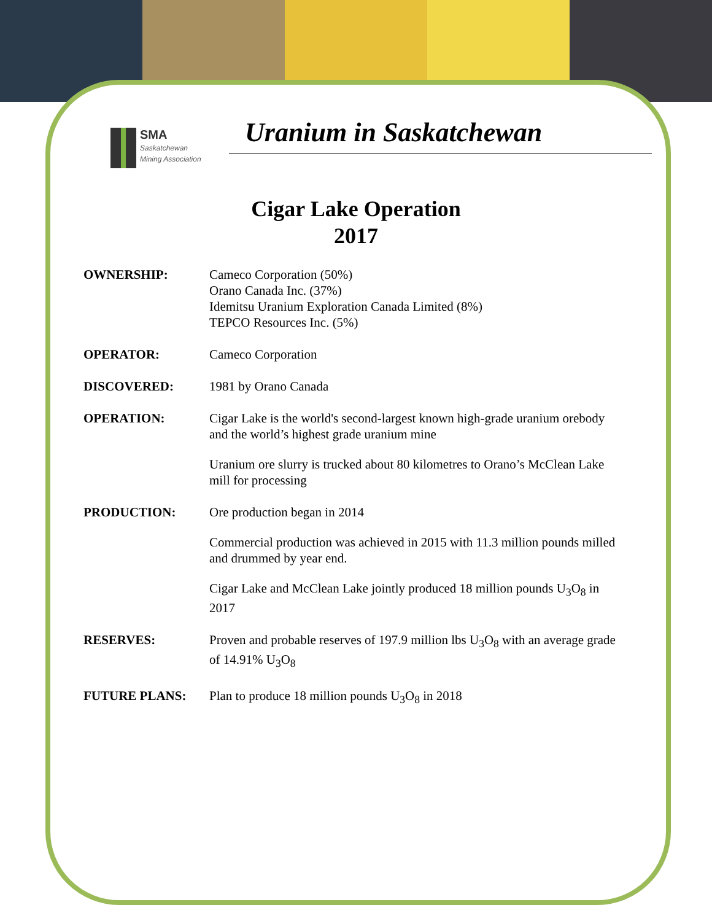SMA
Saskatchewan
Mining Association
Uranium in Saskatchewan
Cigar Lake Operation
2017
OWNERSHIP: Cameco Corporation (50%)
Orano Canada Inc. (37%)
Idemitsu Uranium Exploration Canada Limited (8%)
TEPCO Resources Inc. (5%)
OPERATOR: Cameco Corporation
DISCOVERED: 1981 by Orano Canada
OPERATION: Cigar Lake is the world's second-largest known high-grade uranium orebody and the world’s highest grade uranium mine
Uranium ore slurry is trucked about 80 kilometres to Orano’s McClean Lake mill for processing
PRODUCTION: Ore production began in 2014
Commercial production was achieved in 2015 with 11.3 million pounds milled and drummed by year end.
Cigar Lake and McClean Lake jointly produced 18 million pounds U<sub>3</sub>O<sub>8</sub> in 2017
RESERVES: Proven and probable reserves of 197.9 million lbs U<sub>3</sub>O<sub>8</sub> with an average grade of 14.91% U<sub>3</sub>O<sub>8</sub>
FUTURE PLANS: Plan to produce 18 million pounds U<sub>3</sub>O<sub>8</sub> in 2018